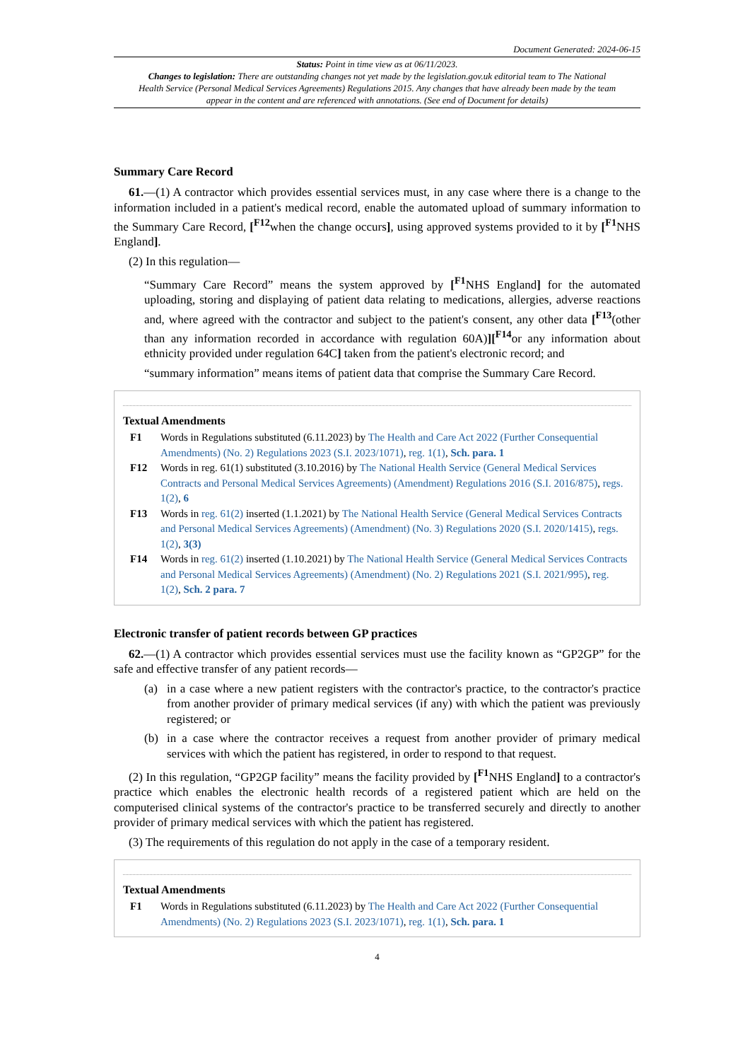Document Generated: 2024-06-15
Status: Point in time view as at 06/11/2023.
Changes to legislation: There are outstanding changes not yet made by the legislation.gov.uk editorial team to The National Health Service (Personal Medical Services Agreements) Regulations 2015. Any changes that have already been made by the team appear in the content and are referenced with annotations. (See end of Document for details)
Summary Care Record
61.—(1) A contractor which provides essential services must, in any case where there is a change to the information included in a patient's medical record, enable the automated upload of summary information to the Summary Care Record, [<sup>F12</sup>when the change occurs], using approved systems provided to it by [<sup>F1</sup>NHS England].
(2) In this regulation—
“Summary Care Record” means the system approved by [<sup>F1</sup>NHS England] for the automated uploading, storing and displaying of patient data relating to medications, allergies, adverse reactions and, where agreed with the contractor and subject to the patient's consent, any other data [<sup>F13</sup>(other than any information recorded in accordance with regulation 60A)][<sup>F14</sup>or any information about ethnicity provided under regulation 64C] taken from the patient's electronic record; and
“summary information” means items of patient data that comprise the Summary Care Record.
Textual Amendments
F1 Words in Regulations substituted (6.11.2023) by The Health and Care Act 2022 (Further Consequential Amendments) (No. 2) Regulations 2023 (S.I. 2023/1071), reg. 1(1), Sch. para. 1
F12 Words in reg. 61(1) substituted (3.10.2016) by The National Health Service (General Medical Services Contracts and Personal Medical Services Agreements) (Amendment) Regulations 2016 (S.I. 2016/875), regs. 1(2), 6
F13 Words in reg. 61(2) inserted (1.1.2021) by The National Health Service (General Medical Services Contracts and Personal Medical Services Agreements) (Amendment) (No. 3) Regulations 2020 (S.I. 2020/1415), regs. 1(2), 3(3)
F14 Words in reg. 61(2) inserted (1.10.2021) by The National Health Service (General Medical Services Contracts and Personal Medical Services Agreements) (Amendment) (No. 2) Regulations 2021 (S.I. 2021/995), reg. 1(2), Sch. 2 para. 7
Electronic transfer of patient records between GP practices
62.—(1) A contractor which provides essential services must use the facility known as “GP2GP” for the safe and effective transfer of any patient records—
(a) in a case where a new patient registers with the contractor's practice, to the contractor's practice from another provider of primary medical services (if any) with which the patient was previously registered; or
(b) in a case where the contractor receives a request from another provider of primary medical services with which the patient has registered, in order to respond to that request.
(2) In this regulation, “GP2GP facility” means the facility provided by [<sup>F1</sup>NHS England] to a contractor's practice which enables the electronic health records of a registered patient which are held on the computerised clinical systems of the contractor's practice to be transferred securely and directly to another provider of primary medical services with which the patient has registered.
(3) The requirements of this regulation do not apply in the case of a temporary resident.
Textual Amendments
F1 Words in Regulations substituted (6.11.2023) by The Health and Care Act 2022 (Further Consequential Amendments) (No. 2) Regulations 2023 (S.I. 2023/1071), reg. 1(1), Sch. para. 1
4